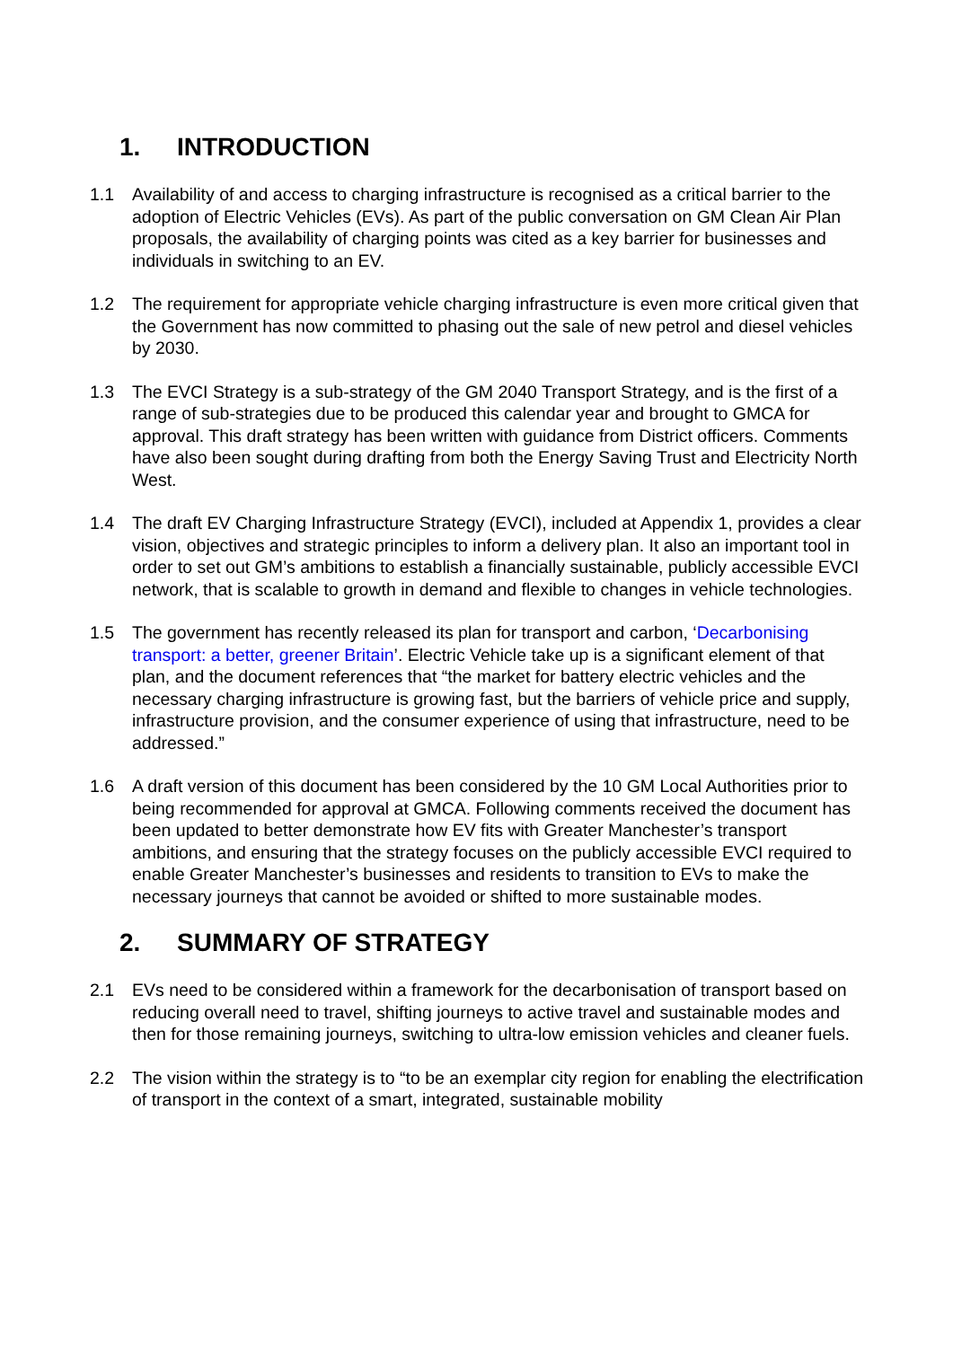1. INTRODUCTION
1.1 Availability of and access to charging infrastructure is recognised as a critical barrier to the adoption of Electric Vehicles (EVs). As part of the public conversation on GM Clean Air Plan proposals, the availability of charging points was cited as a key barrier for businesses and individuals in switching to an EV.
1.2 The requirement for appropriate vehicle charging infrastructure is even more critical given that the Government has now committed to phasing out the sale of new petrol and diesel vehicles by 2030.
1.3 The EVCI Strategy is a sub-strategy of the GM 2040 Transport Strategy, and is the first of a range of sub-strategies due to be produced this calendar year and brought to GMCA for approval. This draft strategy has been written with guidance from District officers. Comments have also been sought during drafting from both the Energy Saving Trust and Electricity North West.
1.4 The draft EV Charging Infrastructure Strategy (EVCI), included at Appendix 1, provides a clear vision, objectives and strategic principles to inform a delivery plan. It also an important tool in order to set out GM’s ambitions to establish a financially sustainable, publicly accessible EVCI network, that is scalable to growth in demand and flexible to changes in vehicle technologies.
1.5 The government has recently released its plan for transport and carbon, ‘Decarbonising transport: a better, greener Britain’. Electric Vehicle take up is a significant element of that plan, and the document references that “the market for battery electric vehicles and the necessary charging infrastructure is growing fast, but the barriers of vehicle price and supply, infrastructure provision, and the consumer experience of using that infrastructure, need to be addressed.”
1.6 A draft version of this document has been considered by the 10 GM Local Authorities prior to being recommended for approval at GMCA. Following comments received the document has been updated to better demonstrate how EV fits with Greater Manchester’s transport ambitions, and ensuring that the strategy focuses on the publicly accessible EVCI required to enable Greater Manchester’s businesses and residents to transition to EVs to make the necessary journeys that cannot be avoided or shifted to more sustainable modes.
2. SUMMARY OF STRATEGY
2.1 EVs need to be considered within a framework for the decarbonisation of transport based on reducing overall need to travel, shifting journeys to active travel and sustainable modes and then for those remaining journeys, switching to ultra-low emission vehicles and cleaner fuels.
2.2 The vision within the strategy is to “to be an exemplar city region for enabling the electrification of transport in the context of a smart, integrated, sustainable mobility